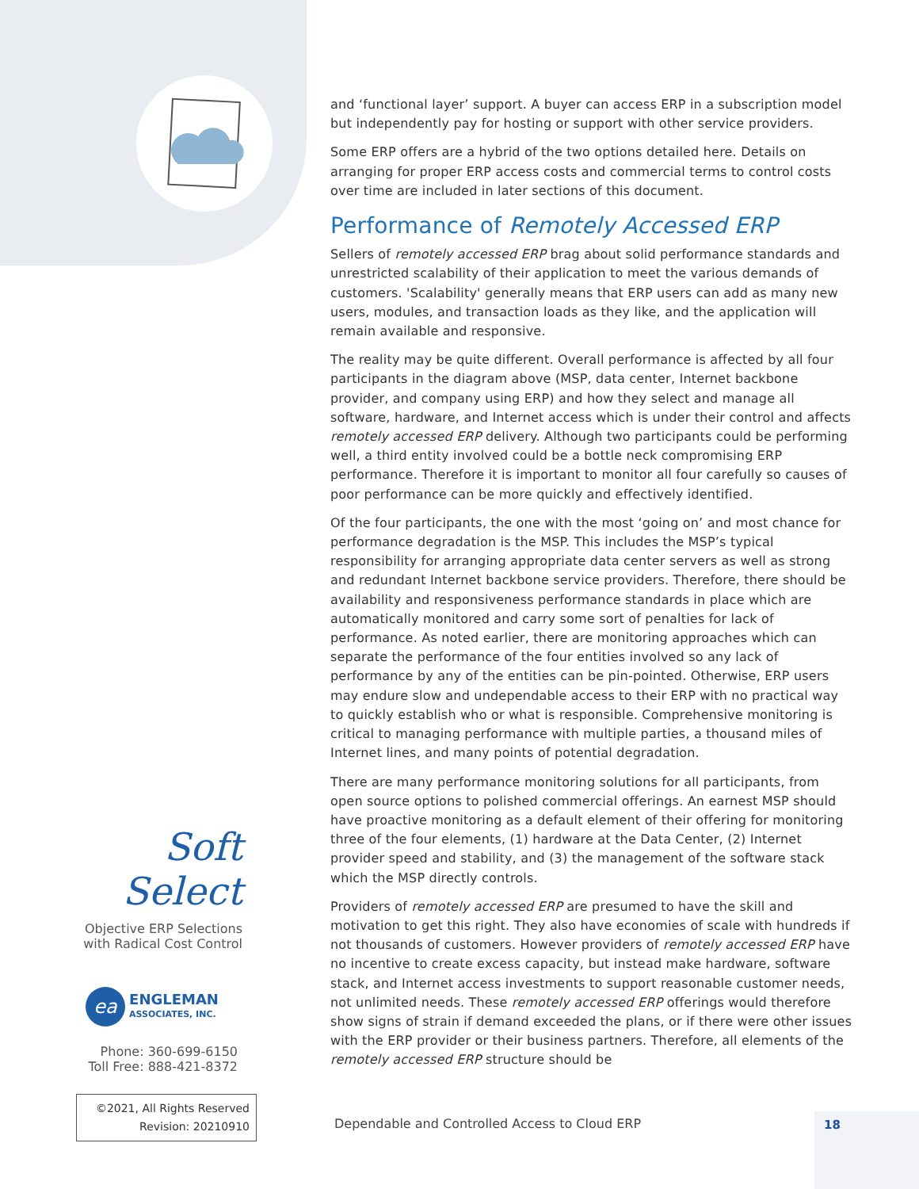and ‘functional layer’ support. A buyer can access ERP in a subscription model but independently pay for hosting or support with other service providers.
Some ERP offers are a hybrid of the two options detailed here. Details on arranging for proper ERP access costs and commercial terms to control costs over time are included in later sections of this document.
Performance of Remotely Accessed ERP
Sellers of remotely accessed ERP brag about solid performance standards and unrestricted scalability of their application to meet the various demands of customers. 'Scalability' generally means that ERP users can add as many new users, modules, and transaction loads as they like, and the application will remain available and responsive.
The reality may be quite different. Overall performance is affected by all four participants in the diagram above (MSP, data center, Internet backbone provider, and company using ERP) and how they select and manage all software, hardware, and Internet access which is under their control and affects remotely accessed ERP delivery. Although two participants could be performing well, a third entity involved could be a bottle neck compromising ERP performance. Therefore it is important to monitor all four carefully so causes of poor performance can be more quickly and effectively identified.
Of the four participants, the one with the most ‘going on’ and most chance for performance degradation is the MSP. This includes the MSP’s typical responsibility for arranging appropriate data center servers as well as strong and redundant Internet backbone service providers. Therefore, there should be availability and responsiveness performance standards in place which are automatically monitored and carry some sort of penalties for lack of performance. As noted earlier, there are monitoring approaches which can separate the performance of the four entities involved so any lack of performance by any of the entities can be pin-pointed. Otherwise, ERP users may endure slow and undependable access to their ERP with no practical way to quickly establish who or what is responsible. Comprehensive monitoring is critical to managing performance with multiple parties, a thousand miles of Internet lines, and many points of potential degradation.
There are many performance monitoring solutions for all participants, from open source options to polished commercial offerings. An earnest MSP should have proactive monitoring as a default element of their offering for monitoring three of the four elements, (1) hardware at the Data Center, (2) Internet provider speed and stability, and (3) the management of the software stack which the MSP directly controls.
Providers of remotely accessed ERP are presumed to have the skill and motivation to get this right. They also have economies of scale with hundreds if not thousands of customers. However providers of remotely accessed ERP have no incentive to create excess capacity, but instead make hardware, software stack, and Internet access investments to support reasonable customer needs, not unlimited needs. These remotely accessed ERP offerings would therefore show signs of strain if demand exceeded the plans, or if there were other issues with the ERP provider or their business partners. Therefore, all elements of the remotely accessed ERP structure should be
Soft Select
Objective ERP Selections
with Radical Cost Control
ea ENGLEMAN
ASSOCIATES, INC.
Phone: 360-699-6150
Toll Free: 888-421-8372
©2021, All Rights Reserved
Revision: 20210910
Dependable and Controlled Access to Cloud ERP
18